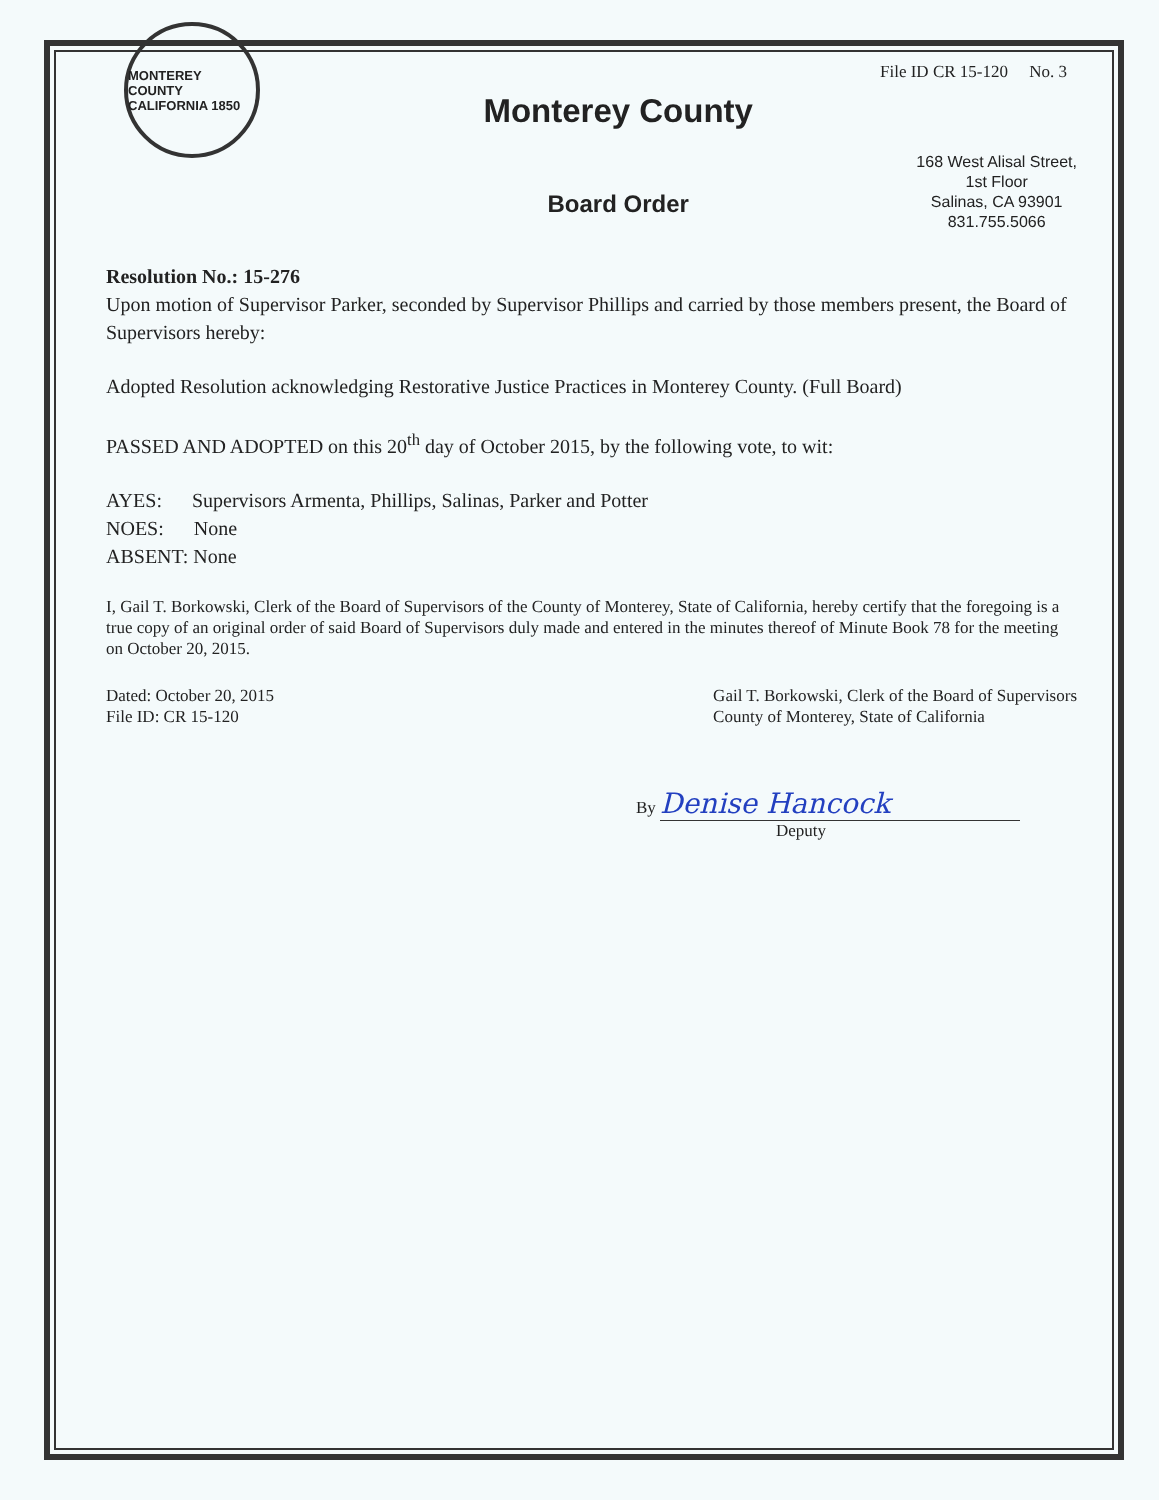File ID CR 15-120 No. 3
MONTEREY COUNTY CALIFORNIA 1850
Monterey County
Board Order
168 West Alisal Street,
1st Floor
Salinas, CA 93901
831.755.5066
Resolution No.: 15-276
Upon motion of Supervisor Parker, seconded by Supervisor Phillips and carried by those members present, the Board of Supervisors hereby:
Adopted Resolution acknowledging Restorative Justice Practices in Monterey County. (Full Board)
PASSED AND ADOPTED on this 20<sup>th</sup> day of October 2015, by the following vote, to wit:
AYES: Supervisors Armenta, Phillips, Salinas, Parker and Potter
NOES: None
ABSENT: None
I, Gail T. Borkowski, Clerk of the Board of Supervisors of the County of Monterey, State of California, hereby certify that the foregoing is a true copy of an original order of said Board of Supervisors duly made and entered in the minutes thereof of Minute Book 78 for the meeting on October 20, 2015.
Dated: October 20, 2015
File ID: CR 15-120
Gail T. Borkowski, Clerk of the Board of Supervisors
County of Monterey, State of California
By Denise Hancock
Deputy